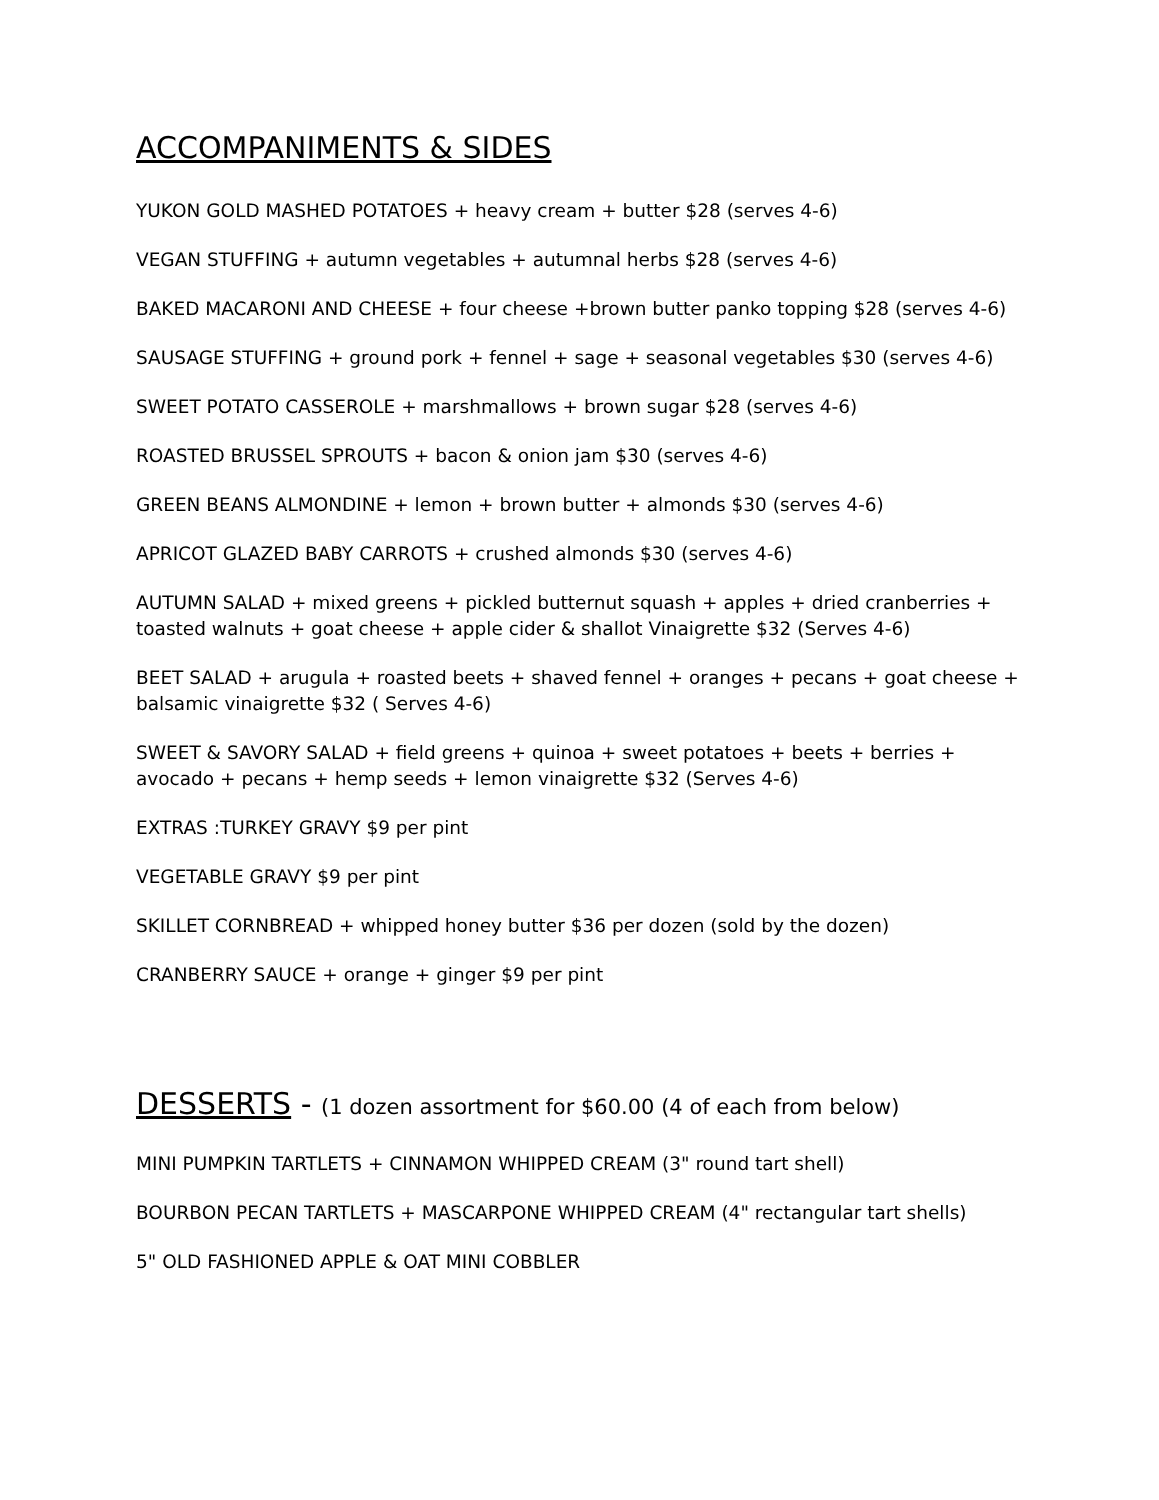ACCOMPANIMENTS & SIDES
YUKON GOLD MASHED POTATOES + heavy cream + butter $28 (serves 4-6)
VEGAN STUFFING + autumn vegetables + autumnal herbs $28 (serves 4-6)
BAKED MACARONI AND CHEESE + four cheese +brown butter panko topping $28 (serves 4-6)
SAUSAGE STUFFING + ground pork + fennel + sage + seasonal vegetables $30 (serves 4-6)
SWEET POTATO CASSEROLE + marshmallows + brown sugar $28 (serves 4-6)
ROASTED BRUSSEL SPROUTS + bacon & onion jam $30 (serves 4-6)
GREEN BEANS ALMONDINE + lemon + brown butter + almonds $30 (serves 4-6)
APRICOT GLAZED BABY CARROTS + crushed almonds $30 (serves 4-6)
AUTUMN SALAD + mixed greens + pickled butternut squash + apples + dried cranberries + toasted walnuts + goat cheese + apple cider & shallot Vinaigrette $32 (Serves 4-6)
BEET SALAD + arugula + roasted beets + shaved fennel + oranges + pecans + goat cheese + balsamic vinaigrette $32 ( Serves 4-6)
SWEET & SAVORY SALAD + field greens + quinoa + sweet potatoes + beets + berries + avocado + pecans + hemp seeds + lemon vinaigrette $32 (Serves 4-6)
EXTRAS :TURKEY GRAVY $9 per pint
VEGETABLE GRAVY $9 per pint
SKILLET CORNBREAD + whipped honey butter $36 per dozen (sold by the dozen)
CRANBERRY SAUCE + orange + ginger $9 per pint
DESSERTS - (1 dozen assortment for $60.00 (4 of each from below)
MINI PUMPKIN TARTLETS + CINNAMON WHIPPED CREAM (3" round tart shell)
BOURBON PECAN TARTLETS + MASCARPONE WHIPPED CREAM (4" rectangular tart shells)
5" OLD FASHIONED APPLE & OAT MINI COBBLER